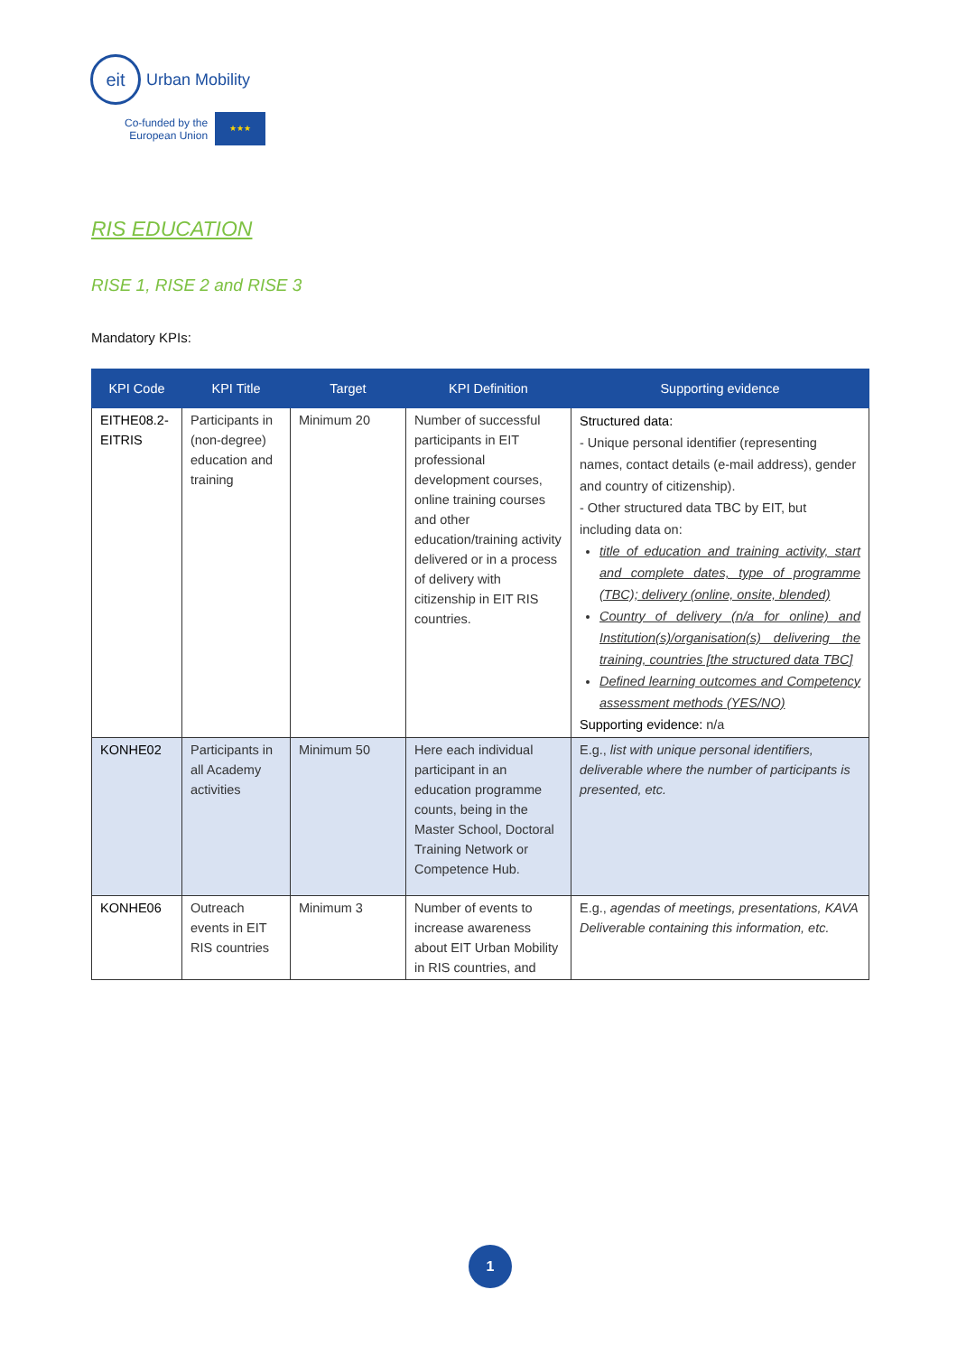eit
Urban Mobility
Co-funded by the
European Union
★★★
RIS EDUCATION
RISE 1, RISE 2 and RISE 3
Mandatory KPIs:
| KPI Code | KPI Title | Target | KPI Definition | Supporting evidence |
| --- | --- | --- | --- | --- |
| EITHE08.2-EITRIS | Participants in (non-degree) education and training | Minimum 20 | Number of successful participants in EIT professional development courses, online training courses and other education/training activity delivered or in a process of delivery with citizenship in EIT RIS countries. | Structured data: - Unique personal identifier (representing names, contact details (e-mail address), gender and country of citizenship). - Other structured data TBC by EIT, but including data on: title of education and training activity, start and complete dates, type of programme (TBC); delivery (online, onsite, blended) Country of delivery (n/a for online) and Institution(s)/organisation(s) delivering the training, countries [the structured data TBC] Defined learning outcomes and Competency assessment methods (YES/NO) Supporting evidence: n/a |
| KONHE02 | Participants in all Academy activities | Minimum 50 | Here each individual participant in an education programme counts, being in the Master School, Doctoral Training Network or Competence Hub. | E.g., list with unique personal identifiers, deliverable where the number of participants is presented, etc. |
| KONHE06 | Outreach events in EIT RIS countries | Minimum 3 | Number of events to increase awareness about EIT Urban Mobility in RIS countries, and | E.g., agendas of meetings, presentations, KAVA Deliverable containing this information, etc. |
1